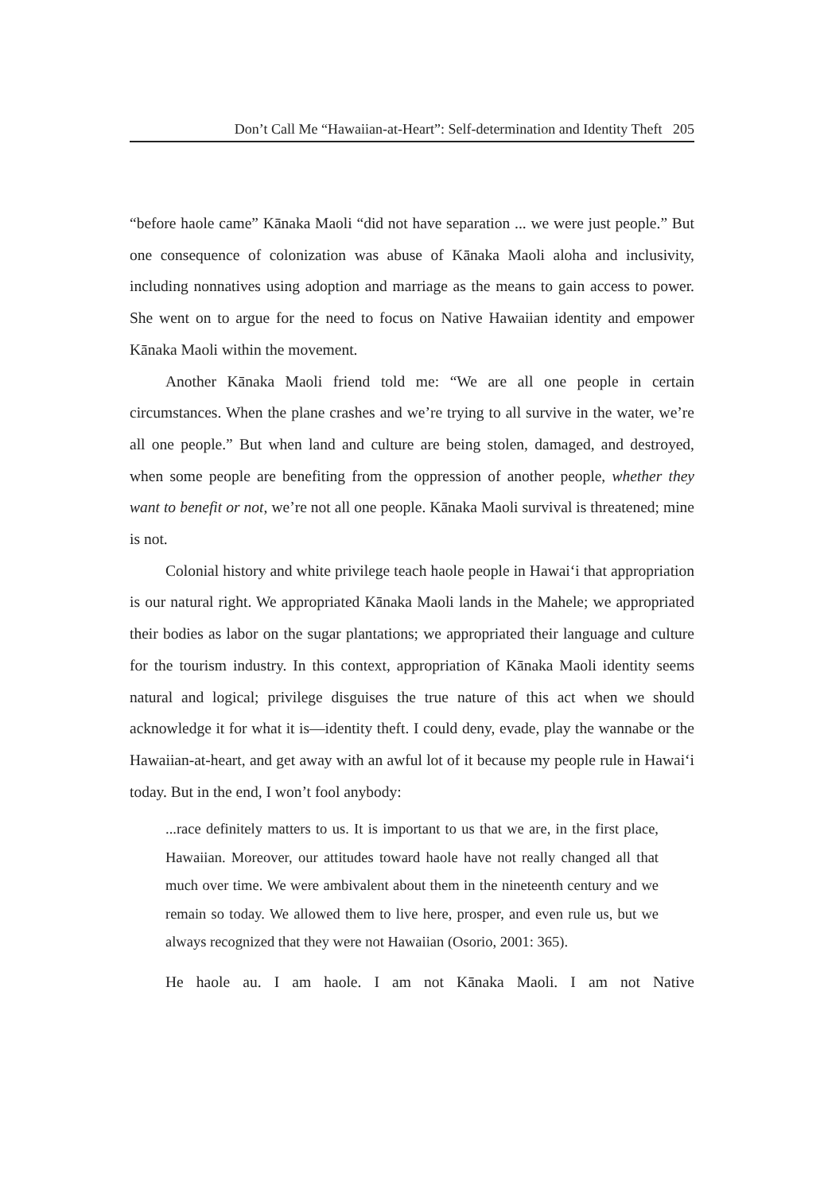Don’t Call Me “Hawaiian-at-Heart”: Self-determination and Identity Theft 205
“before haole came” Kānaka Maoli “did not have separation ... we were just people.” But one consequence of colonization was abuse of Kānaka Maoli aloha and inclusivity, including nonnatives using adoption and marriage as the means to gain access to power. She went on to argue for the need to focus on Native Hawaiian identity and empower Kānaka Maoli within the movement.
Another Kānaka Maoli friend told me: “We are all one people in certain circumstances. When the plane crashes and we’re trying to all survive in the water, we’re all one people.” But when land and culture are being stolen, damaged, and destroyed, when some people are benefiting from the oppression of another people, whether they want to benefit or not, we’re not all one people. Kānaka Maoli survival is threatened; mine is not.
Colonial history and white privilege teach haole people in Hawai‘i that appropriation is our natural right. We appropriated Kānaka Maoli lands in the Mahele; we appropriated their bodies as labor on the sugar plantations; we appropriated their language and culture for the tourism industry. In this context, appropriation of Kānaka Maoli identity seems natural and logical; privilege disguises the true nature of this act when we should acknowledge it for what it is—identity theft. I could deny, evade, play the wannabe or the Hawaiian-at-heart, and get away with an awful lot of it because my people rule in Hawai‘i today. But in the end, I won’t fool anybody:
...race definitely matters to us. It is important to us that we are, in the first place, Hawaiian. Moreover, our attitudes toward haole have not really changed all that much over time. We were ambivalent about them in the nineteenth century and we remain so today. We allowed them to live here, prosper, and even rule us, but we always recognized that they were not Hawaiian (Osorio, 2001: 365).
He haole au. I am haole. I am not Kānaka Maoli. I am not Native